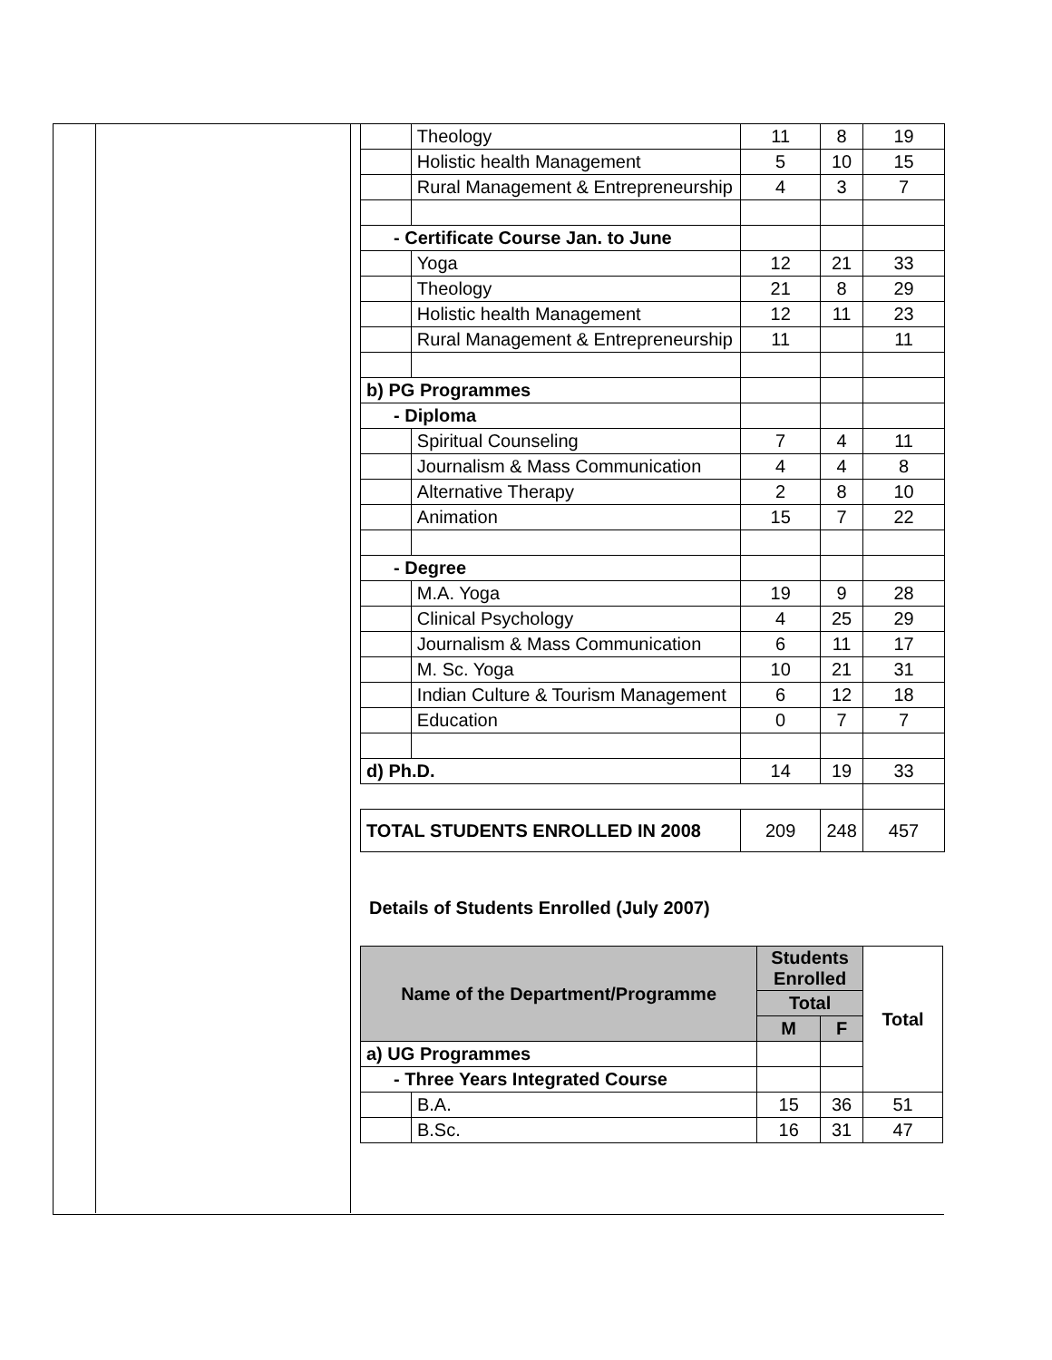| | Theology | 11 | 8 | 19 |
| | Holistic health Management | 5 | 10 | 15 |
| | Rural Management & Entrepreneurship | 4 | 3 | 7 |
| - Certificate Course Jan. to June | | | | |
| | Yoga | 12 | 21 | 33 |
| | Theology | 21 | 8 | 29 |
| | Holistic health Management | 12 | 11 | 23 |
| | Rural Management & Entrepreneurship | 11 | | 11 |
| b) PG Programmes | | | | |
| - Diploma | | | | |
| | Spiritual Counseling | 7 | 4 | 11 |
| | Journalism & Mass Communication | 4 | 4 | 8 |
| | Alternative Therapy | 2 | 8 | 10 |
| | Animation | 15 | 7 | 22 |
| - Degree | | | | |
| | M.A. Yoga | 19 | 9 | 28 |
| | Clinical Psychology | 4 | 25 | 29 |
| | Journalism & Mass Communication | 6 | 11 | 17 |
| | M. Sc. Yoga | 10 | 21 | 31 |
| | Indian Culture & Tourism Management | 6 | 12 | 18 |
| | Education | 0 | 7 | 7 |
| d) Ph.D. | | 14 | 19 | 33 |
| TOTAL STUDENTS ENROLLED IN 2008 | | 209 | 248 | 457 |
Details of Students Enrolled (July 2007)
| Name of the Department/Programme | | Students Enrolled | | Total |
| --- | --- | --- | --- | --- |
| | | Total | | |
| | | M | F | |
| a) UG Programmes | | | | |
| - Three Years Integrated Course | | | | |
| | B.A. | 15 | 36 | 51 |
| | B.Sc. | 16 | 31 | 47 |